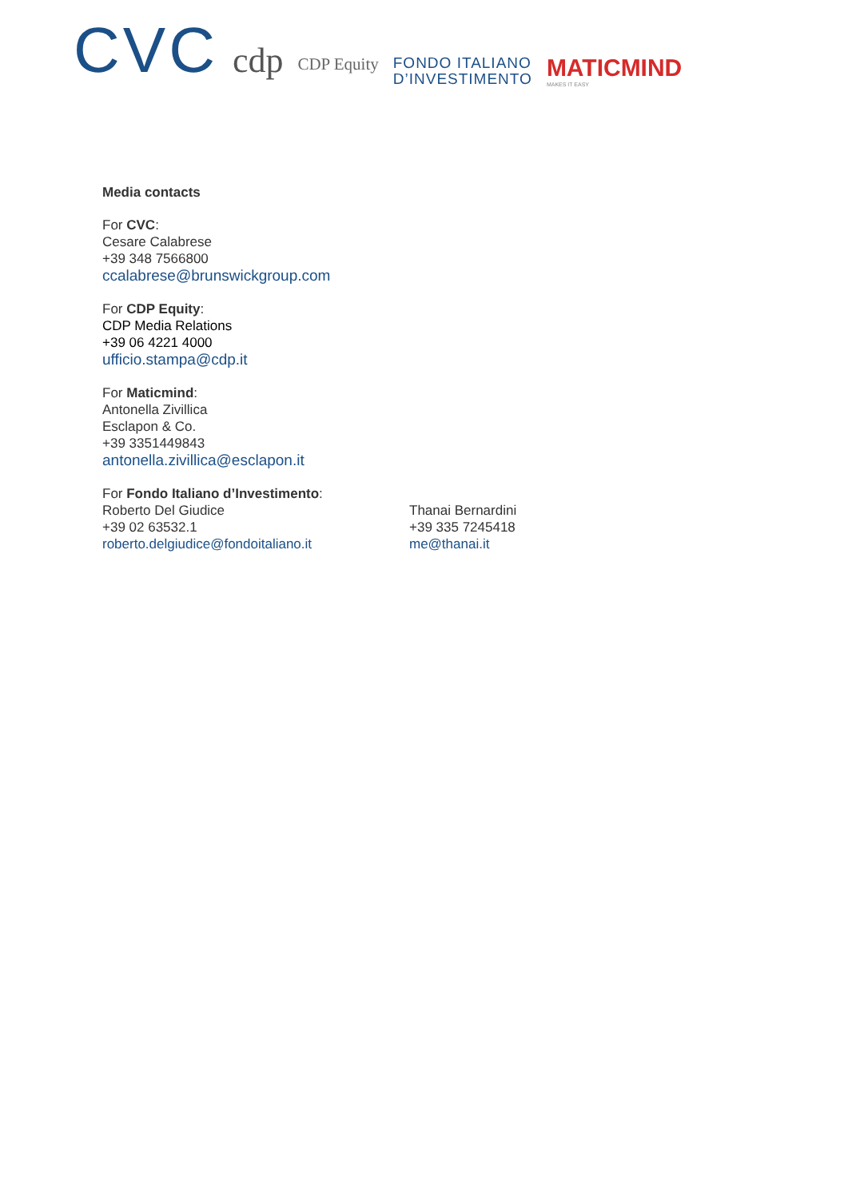CVC
cdp
CDP Equity
FONDO ITALIANO
D’INVESTIMENTO
MATICMIND
MAKES IT EASY
Media contacts
For CVC:
Cesare Calabrese
+39 348 7566800
ccalabrese@brunswickgroup.com
For CDP Equity:
CDP Media Relations
+39 06 4221 4000
ufficio.stampa@cdp.it
For Maticmind:
Antonella Zivillica
Esclapon & Co.
+39 3351449843
antonella.zivillica@esclapon.it
For Fondo Italiano d’Investimento:
Roberto Del Giudice
+39 02 63532.1
roberto.delgiudice@fondoitaliano.it
Thanai Bernardini
+39 335 7245418
me@thanai.it